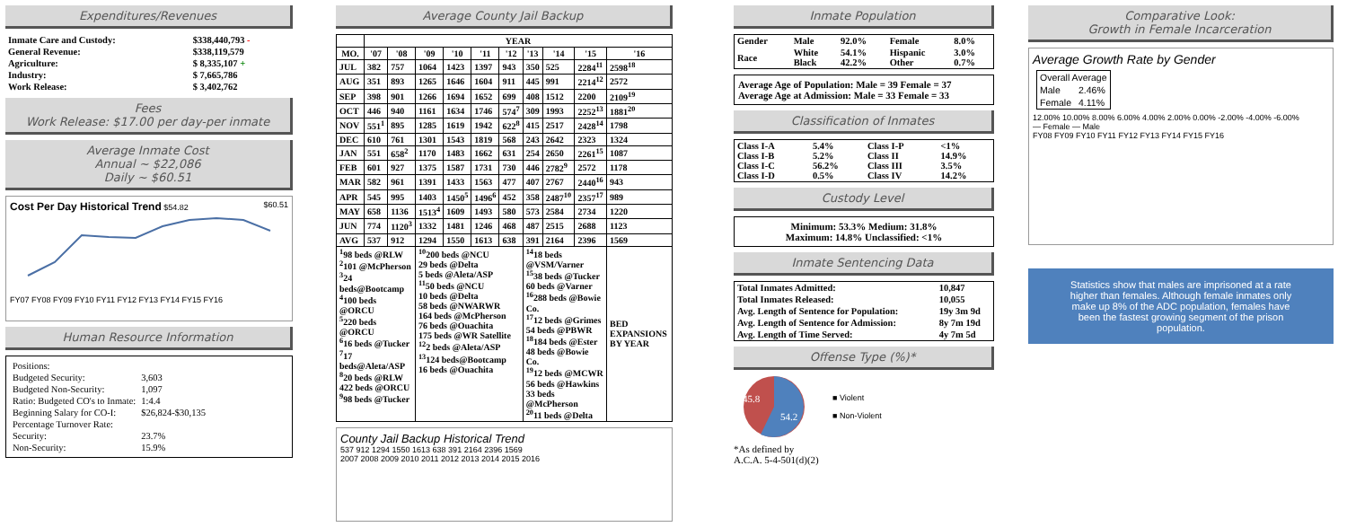Expenditures/Revenues
| Inmate Care and Custody: | $338,440,793 - |
| General Revenue: | $338,119,579 |
| Agriculture: | $ 8,335,107 + |
| Industry: | $ 7,665,786 |
| Work Release: | $ 3,402,762 |
Fees
Work Release: $17.00 per day-per inmate
Average Inmate Cost
Annual ~ $22,086
Daily ~ $60.51
Cost Per Day Historical Trend $54.82 $60.51
FY07 FY08 FY09 FY10 FY11 FY12 FY13 FY14 FY15 FY16
Human Resource Information
| Positions: | |
| Budgeted Security: | 3,603 |
| Budgeted Non-Security: | 1,097 |
| Ratio: Budgeted CO's to Inmate: | 1:4.4 |
| Beginning Salary for CO-I: | $26,824-$30,135 |
| Percentage Turnover Rate: | |
| Security: | 23.7% |
| Non-Security: | 15.9% |
Average County Jail Backup
| | YEAR | | | | | | | | | |
| --- | --- | --- | --- | --- | --- | --- | --- | --- | --- | --- |
| MO. | '07 | '08 | '09 | '10 | '11 | '12 | '13 | '14 | '15 | '16 |
| JUL | 382 | 757 | 1064 | 1423 | 1397 | 943 | 350 | 525 | 2284<sup>11</sup> | 2598<sup>18</sup> |
| AUG | 351 | 893 | 1265 | 1646 | 1604 | 911 | 445 | 991 | 2214<sup>12</sup> | 2572 |
| SEP | 398 | 901 | 1266 | 1694 | 1652 | 699 | 408 | 1512 | 2200 | 2109<sup>19</sup> |
| OCT | 446 | 940 | 1161 | 1634 | 1746 | 574<sup>7</sup> | 309 | 1993 | 2252<sup>13</sup> | 1881<sup>20</sup> |
| NOV | 551<sup>1</sup> | 895 | 1285 | 1619 | 1942 | 622<sup>8</sup> | 415 | 2517 | 2428<sup>14</sup> | 1798 |
| DEC | 610 | 761 | 1301 | 1543 | 1819 | 568 | 243 | 2642 | 2323 | 1324 |
| JAN | 551 | 658<sup>2</sup> | 1170 | 1483 | 1662 | 631 | 254 | 2650 | 2261<sup>15</sup> | 1087 |
| FEB | 601 | 927 | 1375 | 1587 | 1731 | 730 | 446 | 2782<sup>9</sup> | 2572 | 1178 |
| MAR | 582 | 961 | 1391 | 1433 | 1563 | 477 | 407 | 2767 | 2440<sup>16</sup> | 943 |
| APR | 545 | 995 | 1403 | 1450<sup>5</sup> | 1496<sup>6</sup> | 452 | 358 | 2487<sup>10</sup> | 2357<sup>17</sup> | 989 |
| MAY | 658 | 1136 | 1513<sup>4</sup> | 1609 | 1493 | 580 | 573 | 2584 | 2734 | 1220 |
| JUN | 774 | 1120<sup>3</sup> | 1332 | 1481 | 1246 | 468 | 487 | 2515 | 2688 | 1123 |
| AVG | 537 | 912 | 1294 | 1550 | 1613 | 638 | 391 | 2164 | 2396 | 1569 |
| <sup>1</sup> 98 beds @RLW <sup>2</sup> 101 @McPherson <sup>3</sup> 24 beds@Bootcamp <sup>4</sup> 100 beds @ORCU <sup>5</sup> 220 beds @ORCU <sup>6</sup> 16 beds @Tucker <sup>7</sup> 17 beds@Aleta/ASP <sup>8</sup> 20 beds @RLW 422 beds @ORCU <sup>9</sup> 98 beds @Tucker | | | <sup>10</sup> 200 beds @NCU 29 beds @Delta 5 beds @Aleta/ASP <sup>11</sup> 50 beds @NCU 10 beds @Delta 58 beds @NWARWR 164 beds @McPherson 76 beds @Ouachita 175 beds @WR Satellite <sup>12</sup> 2 beds @Aleta/ASP <sup>13</sup> 124 beds@Bootcamp 16 beds @Ouachita | | | | <sup>14</sup> 18 beds @VSM/Varner <sup>15</sup> 38 beds @Tucker 60 beds @Varner <sup>16</sup> 288 beds @Bowie Co. <sup>17</sup> 12 beds @Grimes 54 beds @PBWR <sup>18</sup> 184 beds @Ester 48 beds @Bowie Co. <sup>19</sup> 12 beds @MCWR 56 beds @Hawkins 33 beds @McPherson <sup>20</sup> 11 beds @Delta | | | BED EXPANSIONS BY YEAR |
County Jail Backup Historical Trend
537 912 1294 1550 1613 638 391 2164 2396 1569
2007 2008 2009 2010 2011 2012 2013 2014 2015 2016
Inmate Population
| Gender | Male | 92.0% | Female | 8.0% |
| Race | White Black | 54.1% 42.2% | Hispanic Other | 3.0% 0.7% |
Average Age of Population: Male = 39 Female = 37
Average Age at Admission: Male = 33 Female = 33
Classification of Inmates
| Class I-A Class I-B Class I-C Class I-D | 5.4% 5.2% 56.2% 0.5% | Class I-P Class II Class III Class IV | <1% 14.9% 3.5% 14.2% |
Custody Level
Minimum: 53.3% Medium: 31.8%
Maximum: 14.8% Unclassified: <1%
Inmate Sentencing Data
| Total Inmates Admitted: | 10,847 |
| Total Inmates Released: | 10,055 |
| Avg. Length of Sentence for Population: | 19y 3m 9d |
| Avg. Length of Sentence for Admission: | 8y 7m 19d |
| Avg. Length of Time Served: | 4y 7m 5d |
Offense Type (%)*
45.8
54.2
■ Violent
■ Non-Violent
*As defined by
A.C.A. 5-4-501(d)(2)
Comparative Look:
Growth in Female Incarceration
Average Growth Rate by Gender
| Overall Average | |
| Male | 2.46% |
| Female | 4.11% |
12.00% 10.00% 8.00% 6.00% 4.00% 2.00% 0.00% -2.00% -4.00% -6.00%
— Female — Male
FY08 FY09 FY10 FY11 FY12 FY13 FY14 FY15 FY16
Statistics show that males are imprisoned at a rate higher than females. Although female inmates only make up 8% of the ADC population, females have been the fastest growing segment of the prison population.